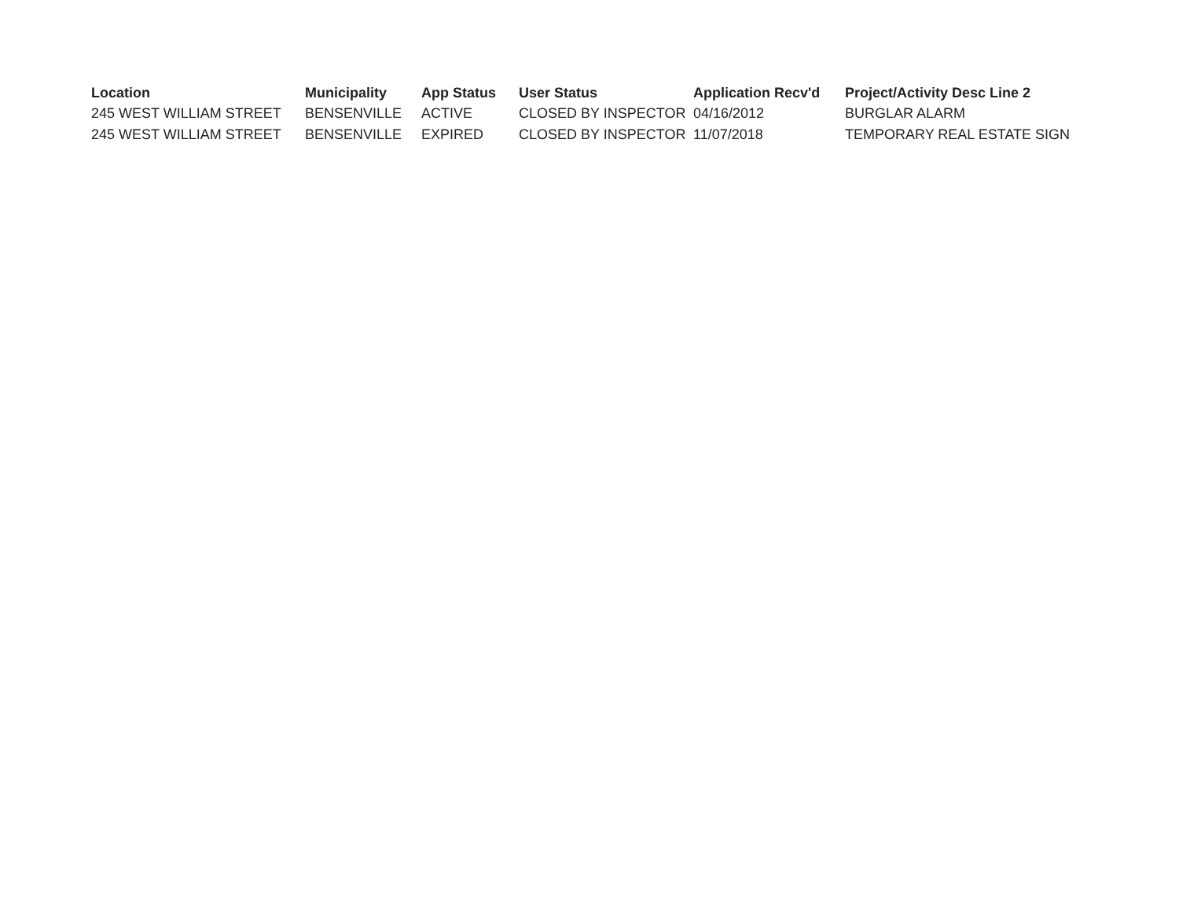| Location | Municipality | App Status | User Status | Application Recv'd | Project/Activity Desc Line 2 |
| --- | --- | --- | --- | --- | --- |
| 245 WEST WILLIAM STREET | BENSENVILLE | ACTIVE | CLOSED BY INSPECTOR | 04/16/2012 | BURGLAR ALARM |
| 245 WEST WILLIAM STREET | BENSENVILLE | EXPIRED | CLOSED BY INSPECTOR | 11/07/2018 | TEMPORARY REAL ESTATE SIGN |